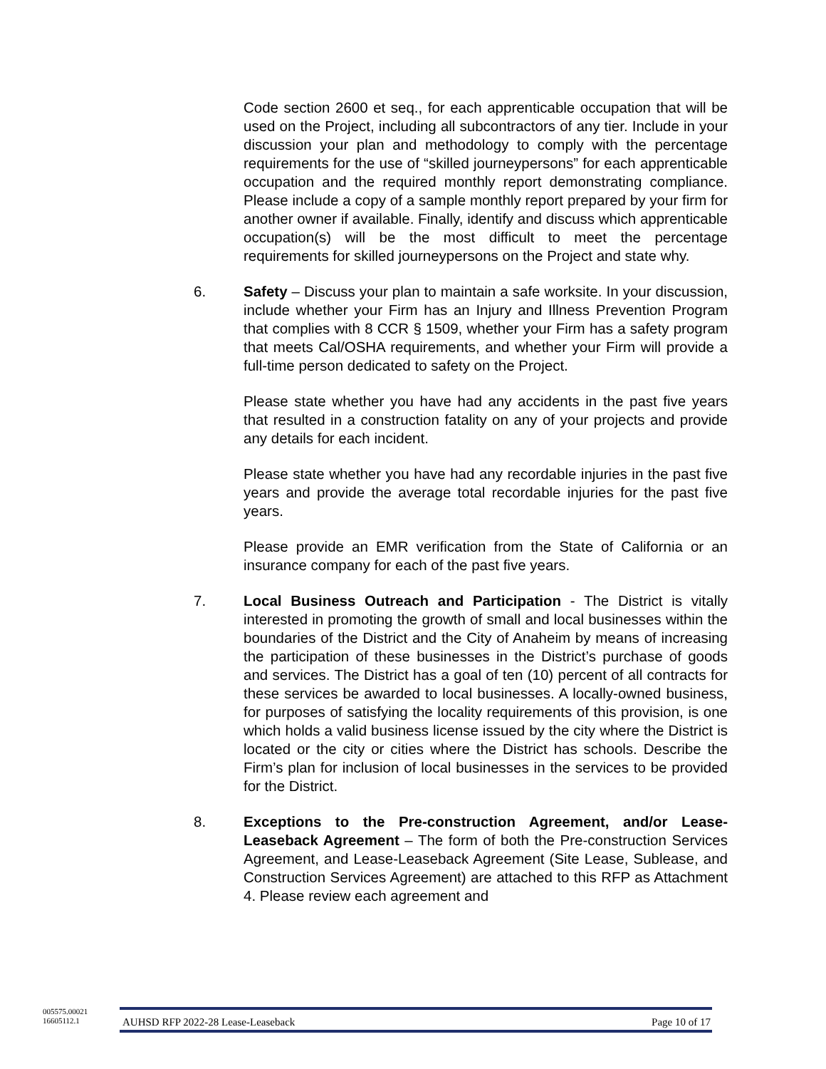Code section 2600 et seq., for each apprenticable occupation that will be used on the Project, including all subcontractors of any tier. Include in your discussion your plan and methodology to comply with the percentage requirements for the use of “skilled journeypersons” for each apprenticable occupation and the required monthly report demonstrating compliance. Please include a copy of a sample monthly report prepared by your firm for another owner if available. Finally, identify and discuss which apprenticable occupation(s) will be the most difficult to meet the percentage requirements for skilled journeypersons on the Project and state why.
6. Safety – Discuss your plan to maintain a safe worksite. In your discussion, include whether your Firm has an Injury and Illness Prevention Program that complies with 8 CCR § 1509, whether your Firm has a safety program that meets Cal/OSHA requirements, and whether your Firm will provide a full-time person dedicated to safety on the Project.
Please state whether you have had any accidents in the past five years that resulted in a construction fatality on any of your projects and provide any details for each incident.
Please state whether you have had any recordable injuries in the past five years and provide the average total recordable injuries for the past five years.
Please provide an EMR verification from the State of California or an insurance company for each of the past five years.
7. Local Business Outreach and Participation - The District is vitally interested in promoting the growth of small and local businesses within the boundaries of the District and the City of Anaheim by means of increasing the participation of these businesses in the District’s purchase of goods and services. The District has a goal of ten (10) percent of all contracts for these services be awarded to local businesses. A locally-owned business, for purposes of satisfying the locality requirements of this provision, is one which holds a valid business license issued by the city where the District is located or the city or cities where the District has schools. Describe the Firm’s plan for inclusion of local businesses in the services to be provided for the District.
8. Exceptions to the Pre-construction Agreement, and/or Lease-Leaseback Agreement – The form of both the Pre-construction Services Agreement, and Lease-Leaseback Agreement (Site Lease, Sublease, and Construction Services Agreement) are attached to this RFP as Attachment 4. Please review each agreement and
005575.00021
16605112.1
AUHSD RFP 2022-28 Lease-Leaseback Page 10 of 17